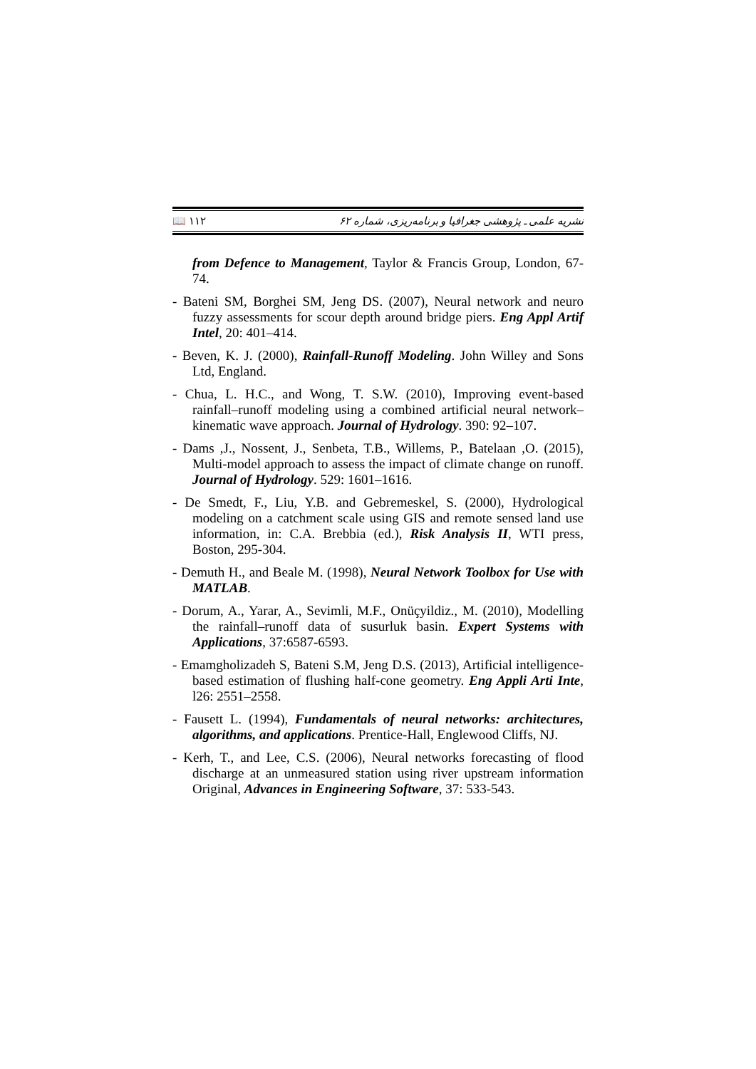نشریه علمی ـ پژوهشی جغرافیا و برنامه‌ریزی، شماره ۶۲ ۱۱۲ 📖
from Defence to Management, Taylor & Francis Group, London, 67-74.
- Bateni SM, Borghei SM, Jeng DS. (2007), Neural network and neuro fuzzy assessments for scour depth around bridge piers. Eng Appl Artif Intel, 20: 401–414.
- Beven, K. J. (2000), Rainfall-Runoff Modeling. John Willey and Sons Ltd, England.
- Chua, L. H.C., and Wong, T. S.W. (2010), Improving event-based rainfall–runoff modeling using a combined artificial neural network–kinematic wave approach. Journal of Hydrology. 390: 92–107.
- Dams ,J., Nossent, J., Senbeta, T.B., Willems, P., Batelaan ,O. (2015), Multi-model approach to assess the impact of climate change on runoff. Journal of Hydrology. 529: 1601–1616.
- De Smedt, F., Liu, Y.B. and Gebremeskel, S. (2000), Hydrological modeling on a catchment scale using GIS and remote sensed land use information, in: C.A. Brebbia (ed.), Risk Analysis II, WTI press, Boston, 295-304.
- Demuth H., and Beale M. (1998), Neural Network Toolbox for Use with MATLAB.
- Dorum, A., Yarar, A., Sevimli, M.F., Onüçyildiz., M. (2010), Modelling the rainfall–runoff data of susurluk basin. Expert Systems with Applications, 37:6587-6593.
- Emamgholizadeh S, Bateni S.M, Jeng D.S. (2013), Artificial intelligence-based estimation of flushing half-cone geometry. Eng Appli Arti Inte, l26: 2551–2558.
- Fausett L. (1994), Fundamentals of neural networks: architectures, algorithms, and applications. Prentice-Hall, Englewood Cliffs, NJ.
- Kerh, T., and Lee, C.S. (2006), Neural networks forecasting of flood discharge at an unmeasured station using river upstream information Original, Advances in Engineering Software, 37: 533-543.